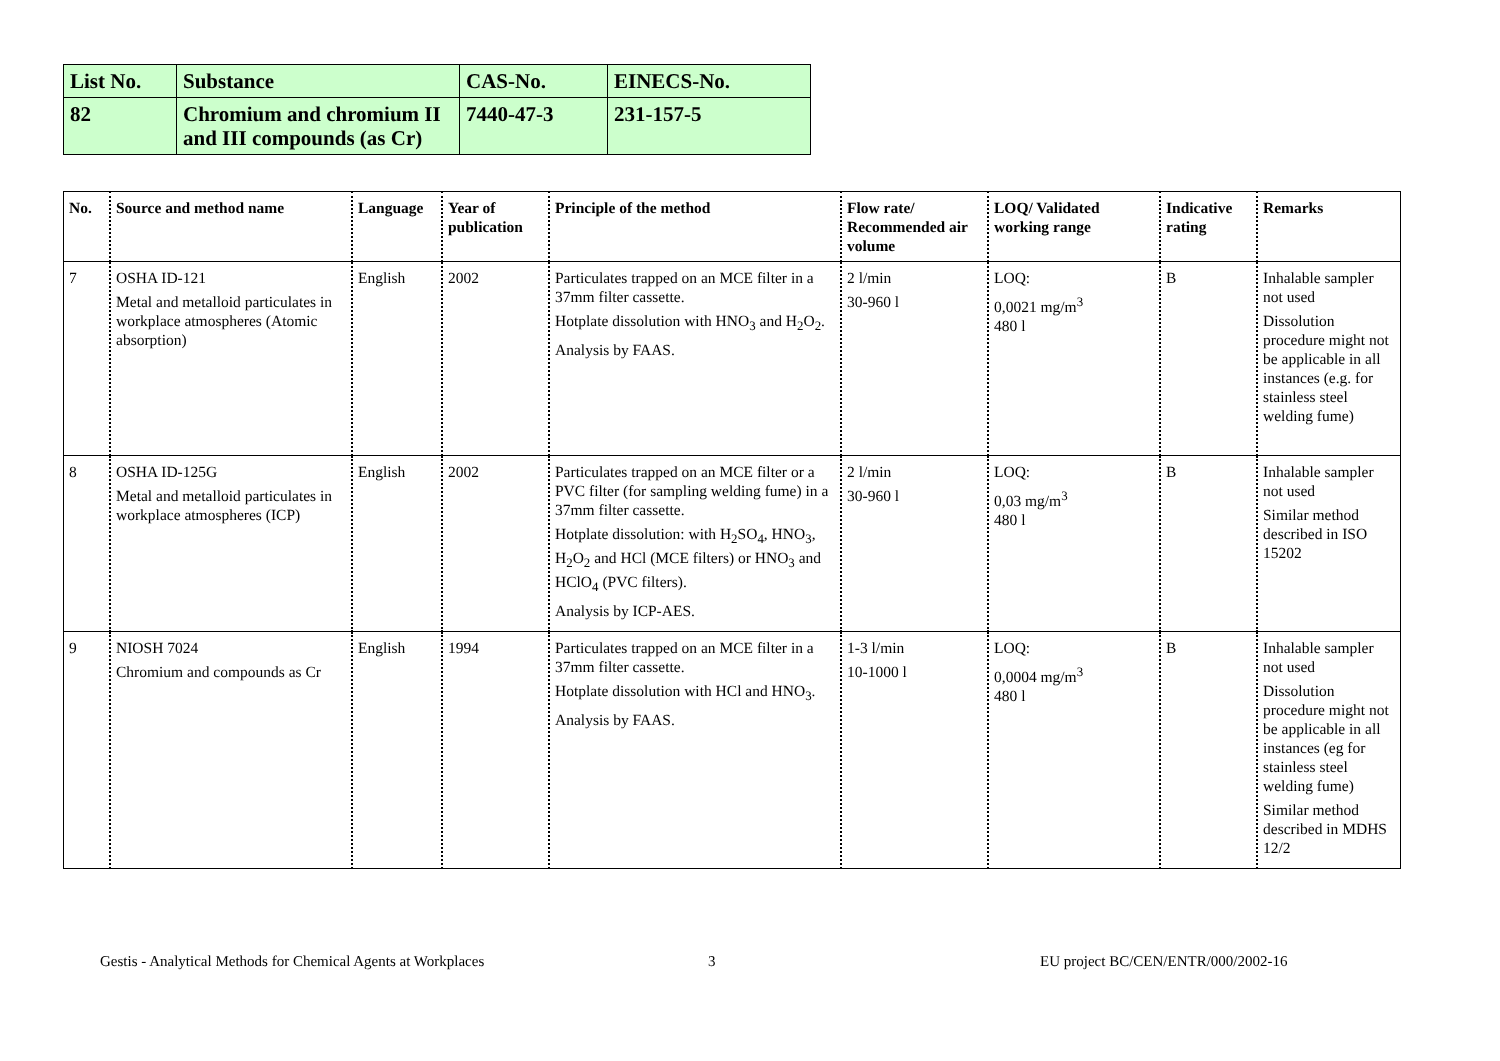| List No. | Substance | CAS-No. | EINECS-No. |
| 82 | Chromium and chromium II and III compounds (as Cr) | 7440-47-3 | 231-157-5 |
| No. | Source and method name | Language | Year of publication | Principle of the method | Flow rate/ Recommended air volume | LOQ/ Validated working range | Indicative rating | Remarks |
| --- | --- | --- | --- | --- | --- | --- | --- | --- |
| 7 | OSHA ID-121 Metal and metalloid particulates in workplace atmospheres (Atomic absorption) | English | 2002 | Particulates trapped on an MCE filter in a 37mm filter cassette. Hotplate dissolution with HNO<sub>3</sub> and H<sub>2</sub>O<sub>2</sub>. Analysis by FAAS. | 2 l/min 30-960 l | LOQ: 0,0021 mg/m<sup>3</sup> 480 l | B | Inhalable sampler not used Dissolution procedure might not be applicable in all instances (e.g. for stainless steel welding fume) |
| 8 | OSHA ID-125G Metal and metalloid particulates in workplace atmospheres (ICP) | English | 2002 | Particulates trapped on an MCE filter or a PVC filter (for sampling welding fume) in a 37mm filter cassette. Hotplate dissolution: with H<sub>2</sub>SO<sub>4</sub>, HNO<sub>3</sub>, H<sub>2</sub>O<sub>2</sub> and HCl (MCE filters) or HNO<sub>3</sub> and HClO<sub>4</sub> (PVC filters). Analysis by ICP-AES. | 2 l/min 30-960 l | LOQ: 0,03 mg/m<sup>3</sup> 480 l | B | Inhalable sampler not used Similar method described in ISO 15202 |
| 9 | NIOSH 7024 Chromium and compounds as Cr | English | 1994 | Particulates trapped on an MCE filter in a 37mm filter cassette. Hotplate dissolution with HCl and HNO<sub>3</sub>. Analysis by FAAS. | 1-3 l/min 10-1000 l | LOQ: 0,0004 mg/m<sup>3</sup> 480 l | B | Inhalable sampler not used Dissolution procedure might not be applicable in all instances (eg for stainless steel welding fume) Similar method described in MDHS 12/2 |
Gestis - Analytical Methods for Chemical Agents at Workplaces
3
EU project BC/CEN/ENTR/000/2002-16